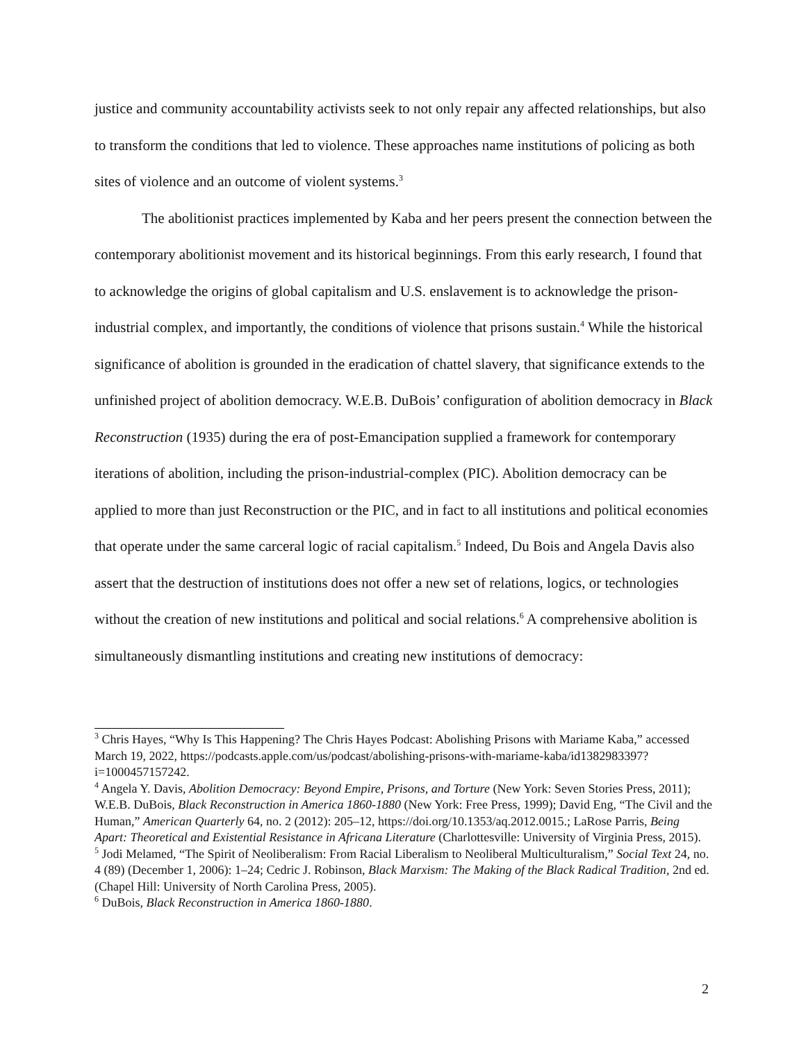justice and community accountability activists seek to not only repair any affected relationships, but also to transform the conditions that led to violence. These approaches name institutions of policing as both sites of violence and an outcome of violent systems.<sup>3</sup>
The abolitionist practices implemented by Kaba and her peers present the connection between the contemporary abolitionist movement and its historical beginnings. From this early research, I found that to acknowledge the origins of global capitalism and U.S. enslavement is to acknowledge the prison-industrial complex, and importantly, the conditions of violence that prisons sustain.<sup>4</sup> While the historical significance of abolition is grounded in the eradication of chattel slavery, that significance extends to the unfinished project of abolition democracy. W.E.B. DuBois’ configuration of abolition democracy in Black Reconstruction (1935) during the era of post-Emancipation supplied a framework for contemporary iterations of abolition, including the prison-industrial-complex (PIC). Abolition democracy can be applied to more than just Reconstruction or the PIC, and in fact to all institutions and political economies that operate under the same carceral logic of racial capitalism.<sup>5</sup> Indeed, Du Bois and Angela Davis also assert that the destruction of institutions does not offer a new set of relations, logics, or technologies without the creation of new institutions and political and social relations.<sup>6</sup> A comprehensive abolition is simultaneously dismantling institutions and creating new institutions of democracy:
<sup>3</sup> Chris Hayes, “Why Is This Happening? The Chris Hayes Podcast: Abolishing Prisons with Mariame Kaba,” accessed March 19, 2022, https://podcasts.apple.com/us/podcast/abolishing-prisons-with-mariame-kaba/id1382983397?i=1000457157242.
<sup>4</sup> Angela Y. Davis, Abolition Democracy: Beyond Empire, Prisons, and Torture (New York: Seven Stories Press, 2011); W.E.B. DuBois, Black Reconstruction in America 1860-1880 (New York: Free Press, 1999); David Eng, “The Civil and the Human,” American Quarterly 64, no. 2 (2012): 205–12, https://doi.org/10.1353/aq.2012.0015.; LaRose Parris, Being Apart: Theoretical and Existential Resistance in Africana Literature (Charlottesville: University of Virginia Press, 2015).
<sup>5</sup> Jodi Melamed, “The Spirit of Neoliberalism: From Racial Liberalism to Neoliberal Multiculturalism,” Social Text 24, no. 4 (89) (December 1, 2006): 1–24; Cedric J. Robinson, Black Marxism: The Making of the Black Radical Tradition, 2nd ed. (Chapel Hill: University of North Carolina Press, 2005).
<sup>6</sup> DuBois, Black Reconstruction in America 1860-1880.
2